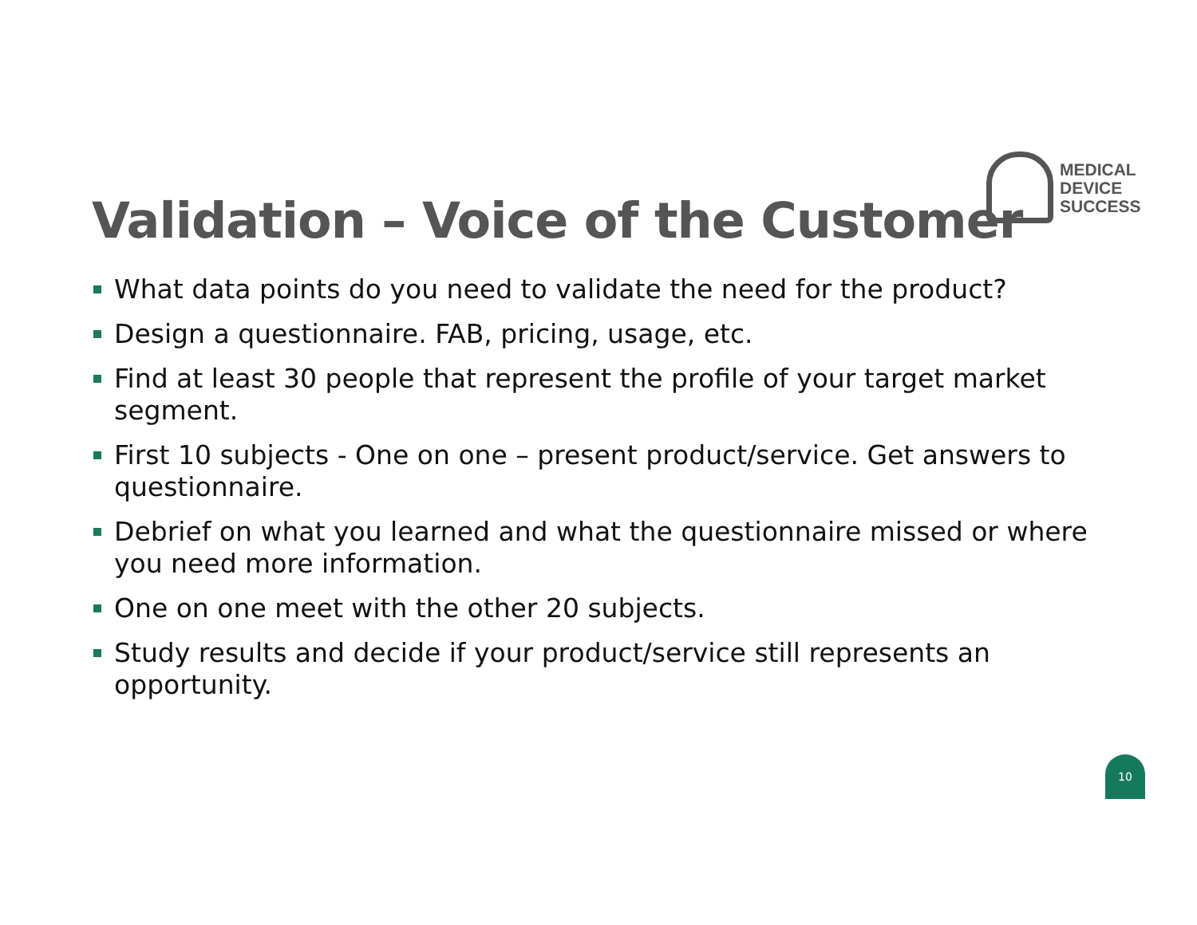MEDICAL
DEVICE
SUCCESS
Validation – Voice of the Customer
What data points do you need to validate the need for the product?
Design a questionnaire. FAB, pricing, usage, etc.
Find at least 30 people that represent the profile of your target market segment.
First 10 subjects - One on one – present product/service. Get answers to questionnaire.
Debrief on what you learned and what the questionnaire missed or where you need more information.
One on one meet with the other 20 subjects.
Study results and decide if your product/service still represents an opportunity.
10